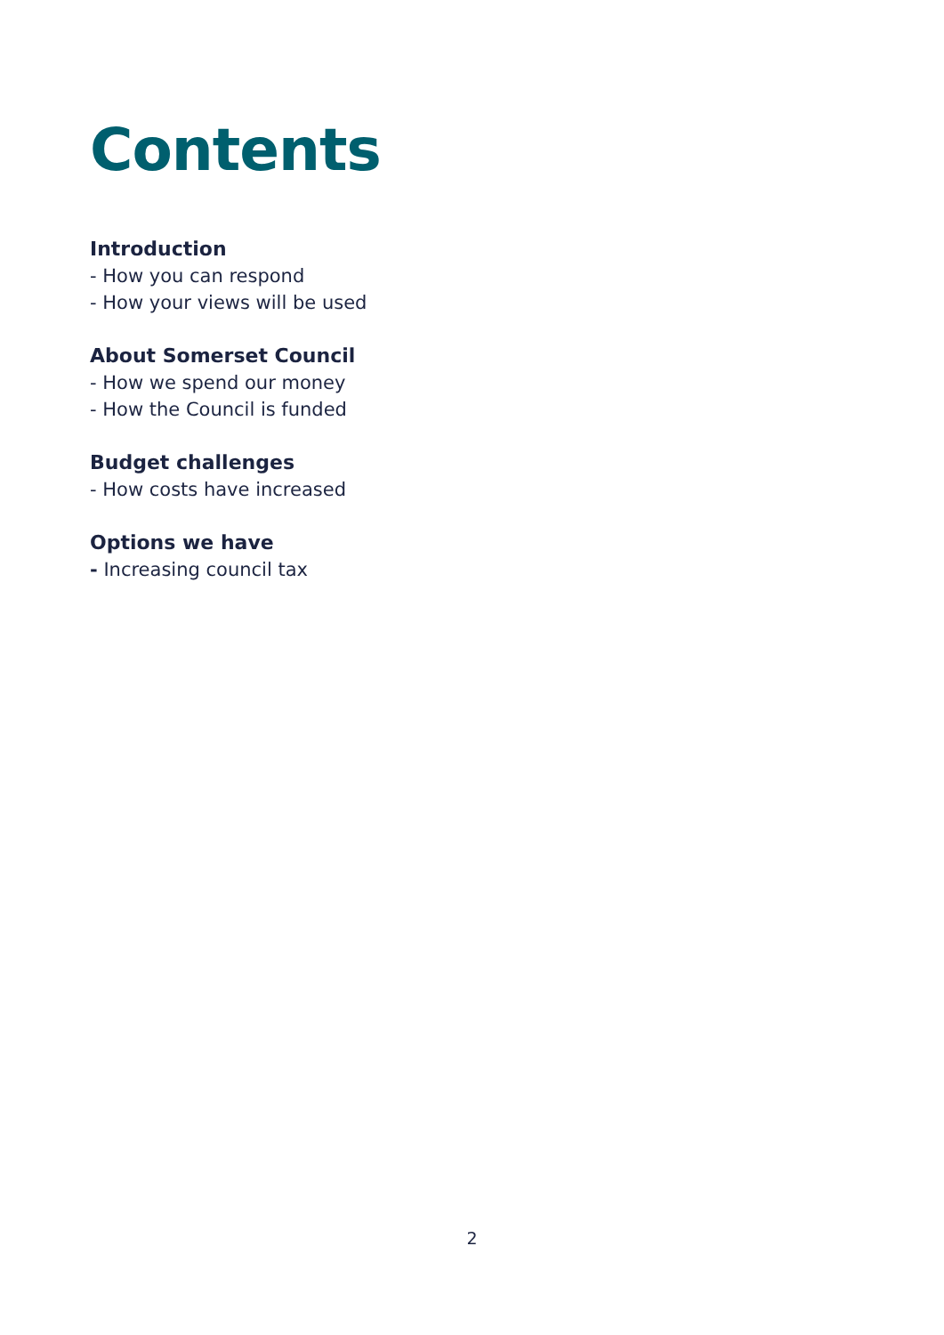Contents
Introduction
- How you can respond
- How your views will be used
About Somerset Council
- How we spend our money
- How the Council is funded
Budget challenges
- How costs have increased
Options we have
- Increasing council tax
2